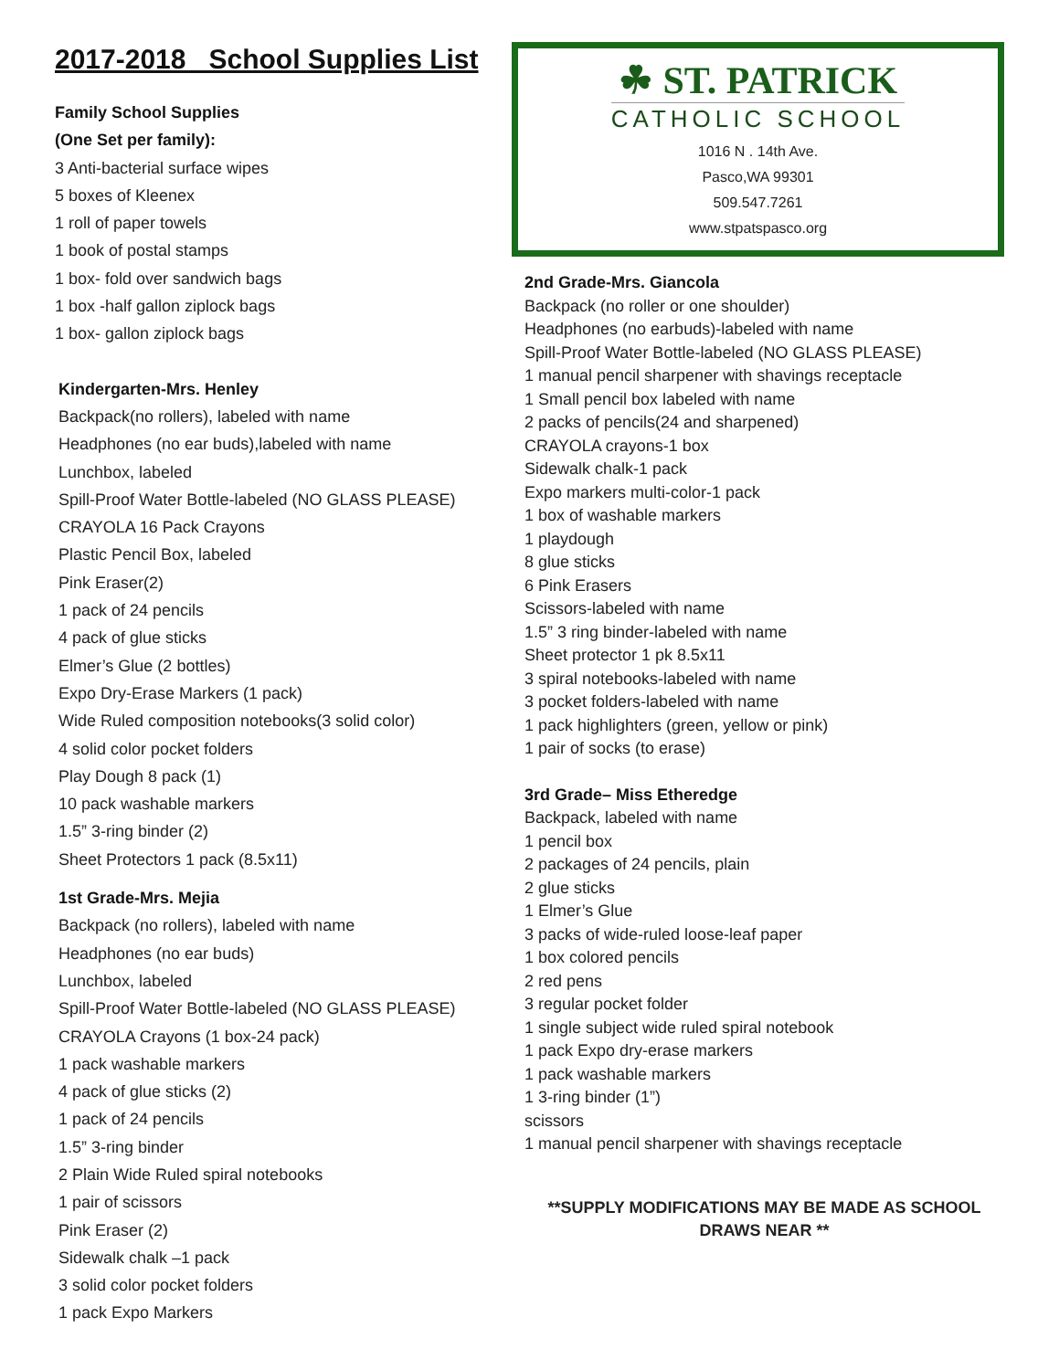2017-2018 School Supplies List
Family School Supplies
(One Set per family):
3 Anti-bacterial surface wipes
5 boxes of Kleenex
1 roll of paper towels
1 book of postal stamps
1 box- fold over sandwich bags
1 box -half gallon ziplock bags
1 box- gallon ziplock bags
Kindergarten-Mrs. Henley
Backpack(no rollers), labeled with name
Headphones (no ear buds),labeled with name
Lunchbox, labeled
Spill-Proof Water Bottle-labeled (NO GLASS PLEASE)
CRAYOLA 16 Pack Crayons
Plastic Pencil Box, labeled
Pink Eraser(2)
1 pack of 24 pencils
4 pack of glue sticks
Elmer’s Glue (2 bottles)
Expo Dry-Erase Markers (1 pack)
Wide Ruled composition notebooks(3 solid color)
4 solid color pocket folders
Play Dough 8 pack (1)
10 pack washable markers
1.5” 3-ring binder (2)
Sheet Protectors 1 pack (8.5x11)
1st Grade-Mrs. Mejia
Backpack (no rollers), labeled with name
Headphones (no ear buds)
Lunchbox, labeled
Spill-Proof Water Bottle-labeled (NO GLASS PLEASE)
CRAYOLA Crayons (1 box-24 pack)
1 pack washable markers
4 pack of glue sticks (2)
1 pack of 24 pencils
1.5” 3-ring binder
2 Plain Wide Ruled spiral notebooks
1 pair of scissors
Pink Eraser (2)
Sidewalk chalk –1 pack
3 solid color pocket folders
1 pack Expo Markers
☘ ST. PATRICK
CATHOLIC SCHOOL
1016 N . 14th Ave.
Pasco,WA 99301
509.547.7261
www.stpatspasco.org
2nd Grade-Mrs. Giancola
Backpack (no roller or one shoulder)
Headphones (no earbuds)-labeled with name
Spill-Proof Water Bottle-labeled (NO GLASS PLEASE)
1 manual pencil sharpener with shavings receptacle
1 Small pencil box labeled with name
2 packs of pencils(24 and sharpened)
CRAYOLA crayons-1 box
Sidewalk chalk-1 pack
Expo markers multi-color-1 pack
1 box of washable markers
1 playdough
8 glue sticks
6 Pink Erasers
Scissors-labeled with name
1.5” 3 ring binder-labeled with name
Sheet protector 1 pk 8.5x11
3 spiral notebooks-labeled with name
3 pocket folders-labeled with name
1 pack highlighters (green, yellow or pink)
1 pair of socks (to erase)
3rd Grade– Miss Etheredge
Backpack, labeled with name
1 pencil box
2 packages of 24 pencils, plain
2 glue sticks
1 Elmer’s Glue
3 packs of wide-ruled loose-leaf paper
1 box colored pencils
2 red pens
3 regular pocket folder
1 single subject wide ruled spiral notebook
1 pack Expo dry-erase markers
1 pack washable markers
1 3-ring binder (1”)
scissors
1 manual pencil sharpener with shavings receptacle
**SUPPLY MODIFICATIONS MAY BE MADE AS SCHOOL
DRAWS NEAR **